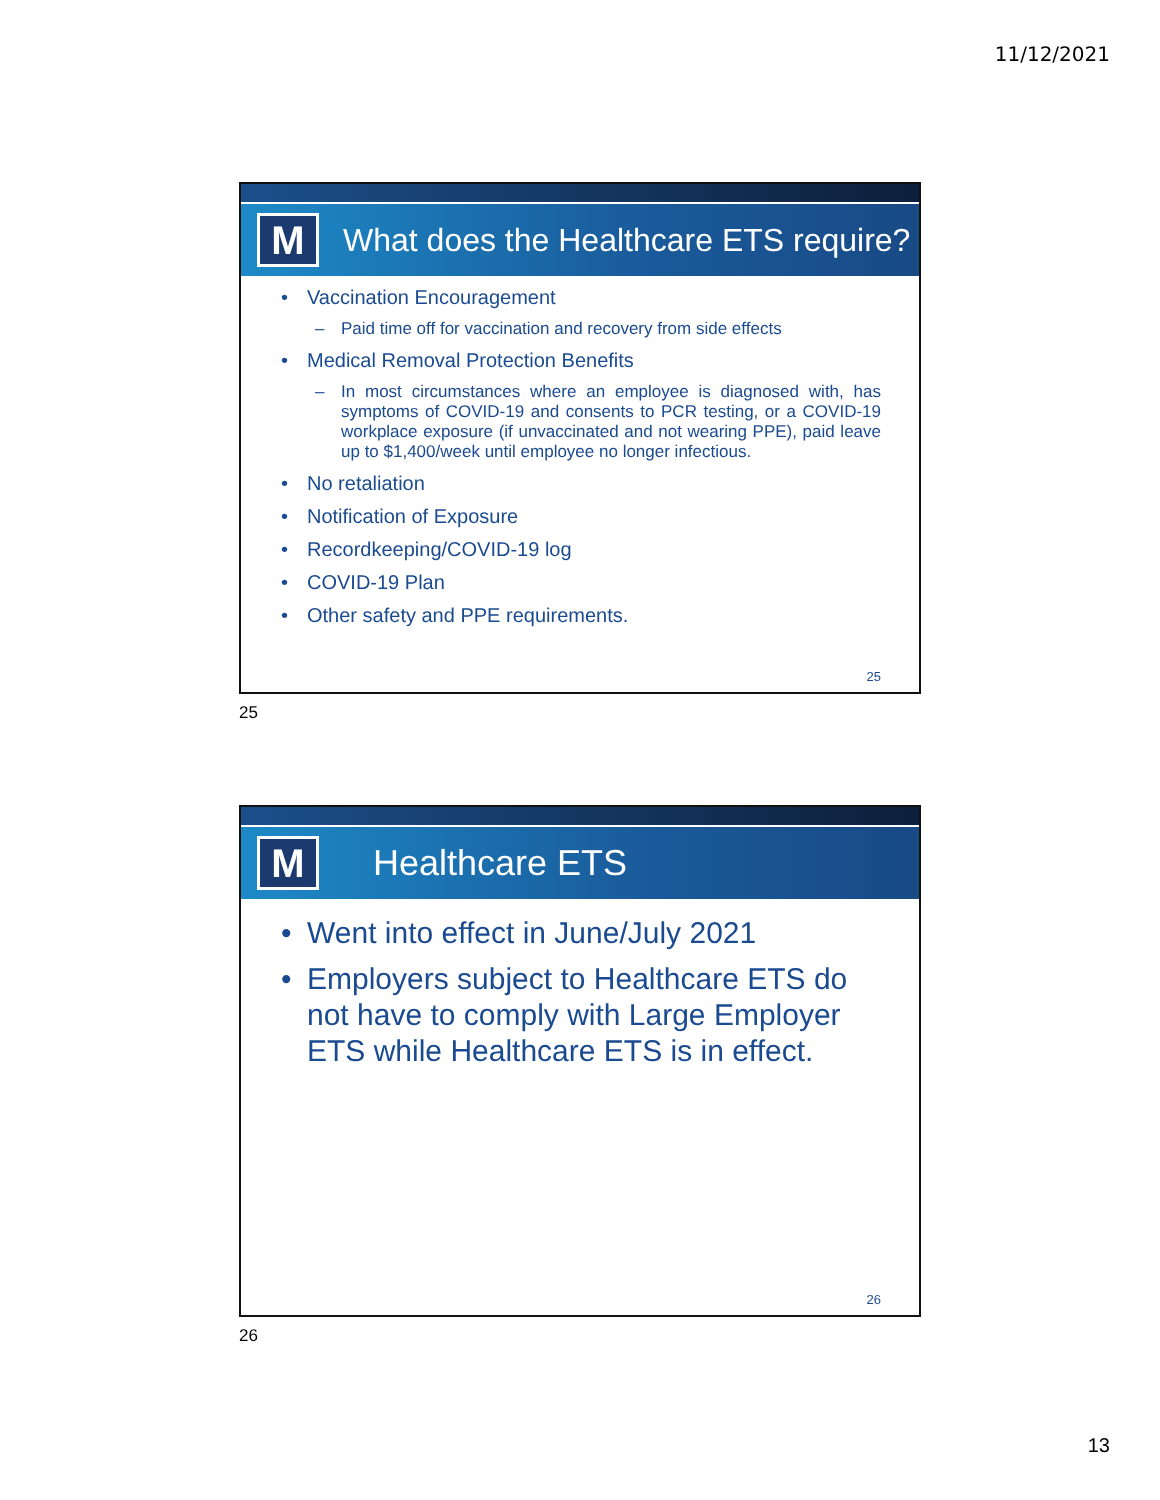11/12/2021
M
What does the Healthcare ETS require?
• Vaccination Encouragement
– Paid time off for vaccination and recovery from side effects
• Medical Removal Protection Benefits
– In most circumstances where an employee is diagnosed with, has symptoms of COVID-19 and consents to PCR testing, or a COVID-19 workplace exposure (if unvaccinated and not wearing PPE), paid leave up to $1,400/week until employee no longer infectious.
• No retaliation
• Notification of Exposure
• Recordkeeping/COVID-19 log
• COVID-19 Plan
• Other safety and PPE requirements.
25
25
M
Healthcare ETS
• Went into effect in June/July 2021
• Employers subject to Healthcare ETS do not have to comply with Large Employer ETS while Healthcare ETS is in effect.
26
26
13